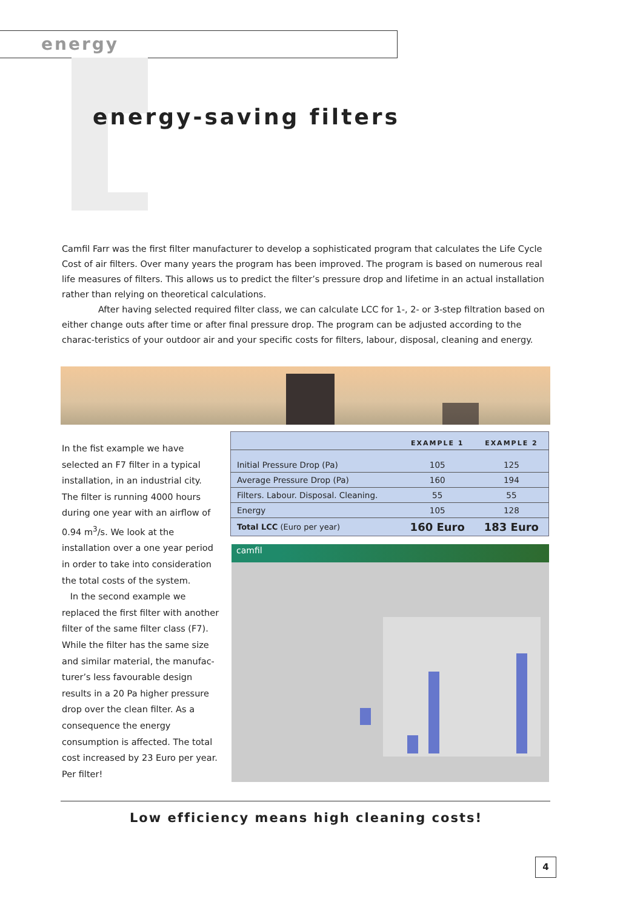energy
energy-saving filters
Camfil Farr was the first filter manufacturer to develop a sophisticated program that calculates the Life Cycle Cost of air filters. Over many years the program has been improved. The program is based on numerous real life measures of filters. This allows us to predict the filter’s pressure drop and lifetime in an actual installation rather than relying on theoretical calculations.
After having selected required filter class, we can calculate LCC for 1-, 2- or 3-step filtration based on either change outs after time or after final pressure drop. The program can be adjusted according to the charac-teristics of your outdoor air and your specific costs for filters, labour, disposal, cleaning and energy.
In the fist example we have selected an F7 filter in a typical installation, in an industrial city. The filter is running 4000 hours during one year with an airflow of 0.94 m<sup>3</sup>/s. We look at the installation over a one year period in order to take into consideration the total costs of the system.
In the second example we replaced the first filter with another filter of the same filter class (F7). While the filter has the same size and similar material, the manufac-turer’s less favourable design results in a 20 Pa higher pressure drop over the clean filter. As a consequence the energy consumption is affected. The total cost increased by 23 Euro per year. Per filter!
| | EXAMPLE 1 | EXAMPLE 2 |
| --- | --- | --- |
| Initial Pressure Drop (Pa) | 105 | 125 |
| Average Pressure Drop (Pa) | 160 | 194 |
| Filters. Labour. Disposal. Cleaning. | 55 | 55 |
| Energy | 105 | 128 |
| Total LCC (Euro per year) | 160 Euro | 183 Euro |
camfil
Low efficiency means high cleaning costs!
4